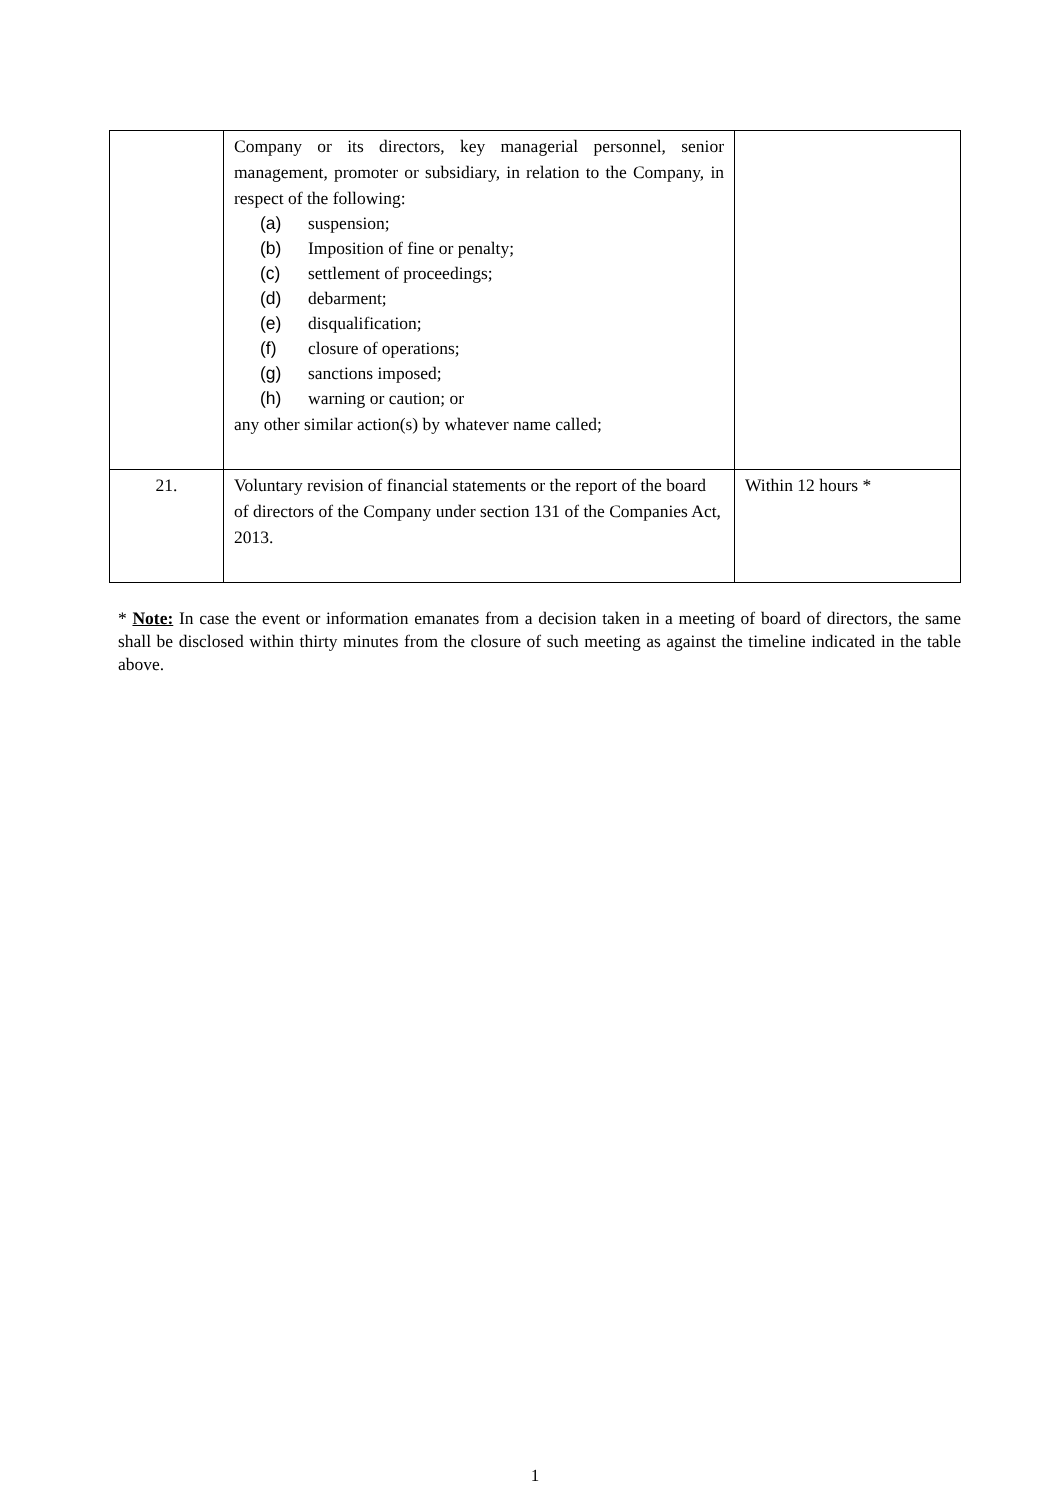| | Company or its directors, key managerial personnel, senior management, promoter or subsidiary, in relation to the Company, in respect of the following: (a) suspension; (b) Imposition of fine or penalty; (c) settlement of proceedings; (d) debarment; (e) disqualification; (f) closure of operations; (g) sanctions imposed; (h) warning or caution; or any other similar action(s) by whatever name called; | |
| 21. | Voluntary revision of financial statements or the report of the board of directors of the Company under section 131 of the Companies Act, 2013. | Within 12 hours * |
* Note: In case the event or information emanates from a decision taken in a meeting of board of directors, the same shall be disclosed within thirty minutes from the closure of such meeting as against the timeline indicated in the table above.
1